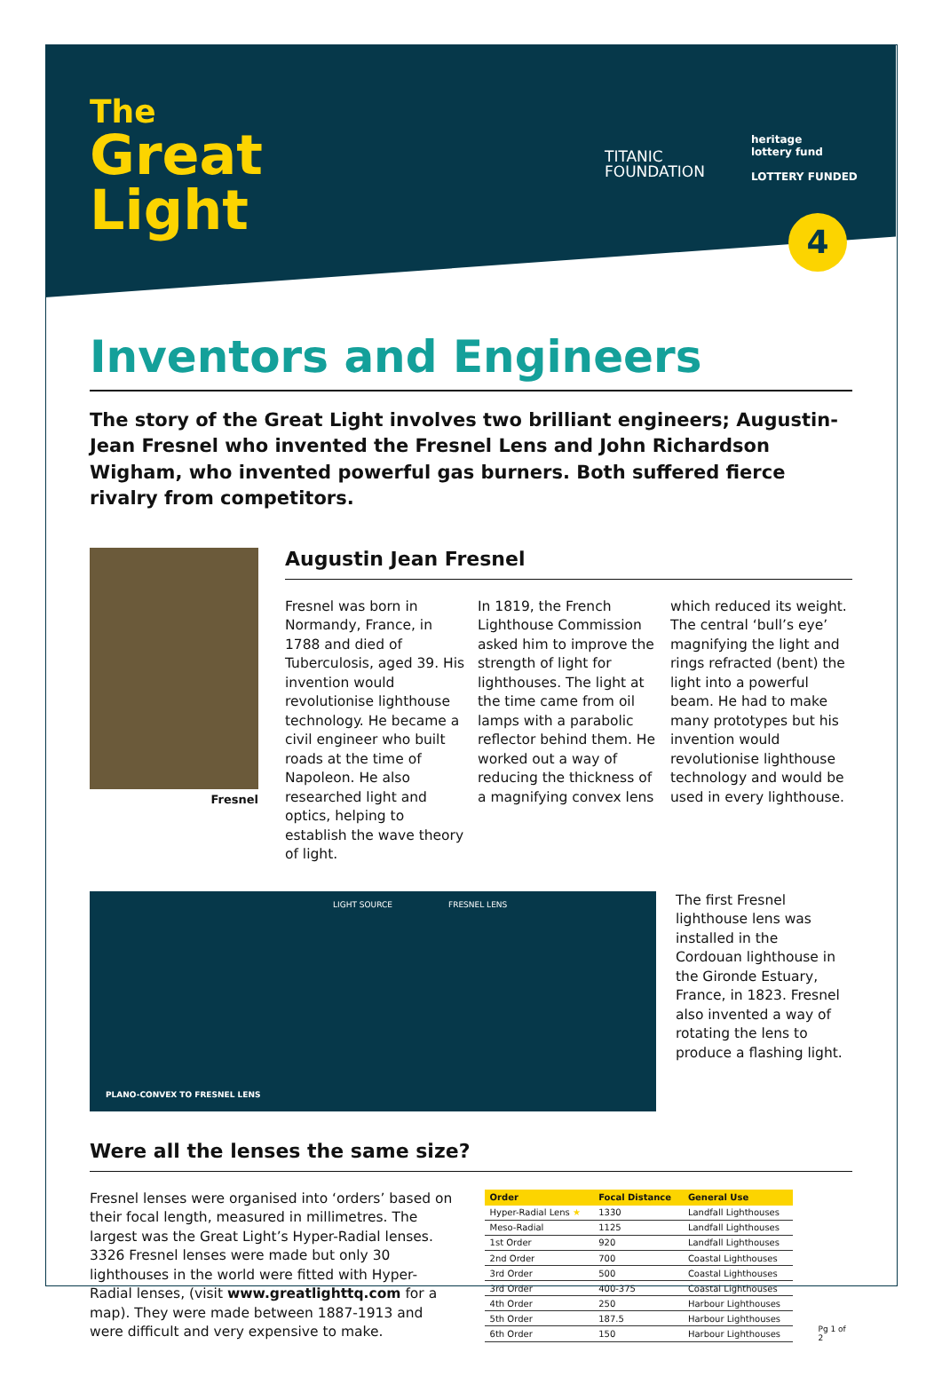The
Great
Light
TITANIC
FOUNDATION
heritage
lottery fund
LOTTERY FUNDED
4
Inventors and Engineers
The story of the Great Light involves two brilliant engineers; Augustin-Jean Fresnel who invented the Fresnel Lens and John Richardson Wigham, who invented powerful gas burners. Both suffered fierce rivalry from competitors.
Fresnel
Augustin Jean Fresnel
Fresnel was born in Normandy, France, in 1788 and died of Tuberculosis, aged 39. His invention would revolutionise lighthouse technology. He became a civil engineer who built roads at the time of Napoleon. He also researched light and optics, helping to establish the wave theory of light.
In 1819, the French Lighthouse Commission asked him to improve the strength of light for lighthouses. The light at the time came from oil lamps with a parabolic reflector behind them. He worked out a way of reducing the thickness of a magnifying convex lens
which reduced its weight. The central ‘bull’s eye’ magnifying the light and rings refracted (bent) the light into a powerful beam. He had to make many prototypes but his invention would revolutionise lighthouse technology and would be used in every lighthouse.
LIGHT SOURCE FRESNEL LENS
PLANO-CONVEX TO FRESNEL LENS
The first Fresnel lighthouse lens was installed in the Cordouan lighthouse in the Gironde Estuary, France, in 1823. Fresnel also invented a way of rotating the lens to produce a flashing light.
Were all the lenses the same size?
Fresnel lenses were organised into ‘orders’ based on their focal length, measured in millimetres. The largest was the Great Light’s Hyper-Radial lenses. 3326 Fresnel lenses were made but only 30 lighthouses in the world were fitted with Hyper-Radial lenses, (visit www.greatlighttq.com for a map). They were made between 1887-1913 and were difficult and very expensive to make.
| Order | Focal Distance | General Use |
| --- | --- | --- |
| Hyper-Radial Lens ★ | 1330 | Landfall Lighthouses |
| Meso-Radial | 1125 | Landfall Lighthouses |
| 1st Order | 920 | Landfall Lighthouses |
| 2nd Order | 700 | Coastal Lighthouses |
| 3rd Order | 500 | Coastal Lighthouses |
| 3rd Order | 400-375 | Coastal Lighthouses |
| 4th Order | 250 | Harbour Lighthouses |
| 5th Order | 187.5 | Harbour Lighthouses |
| 6th Order | 150 | Harbour Lighthouses |
Pg 1 of 2